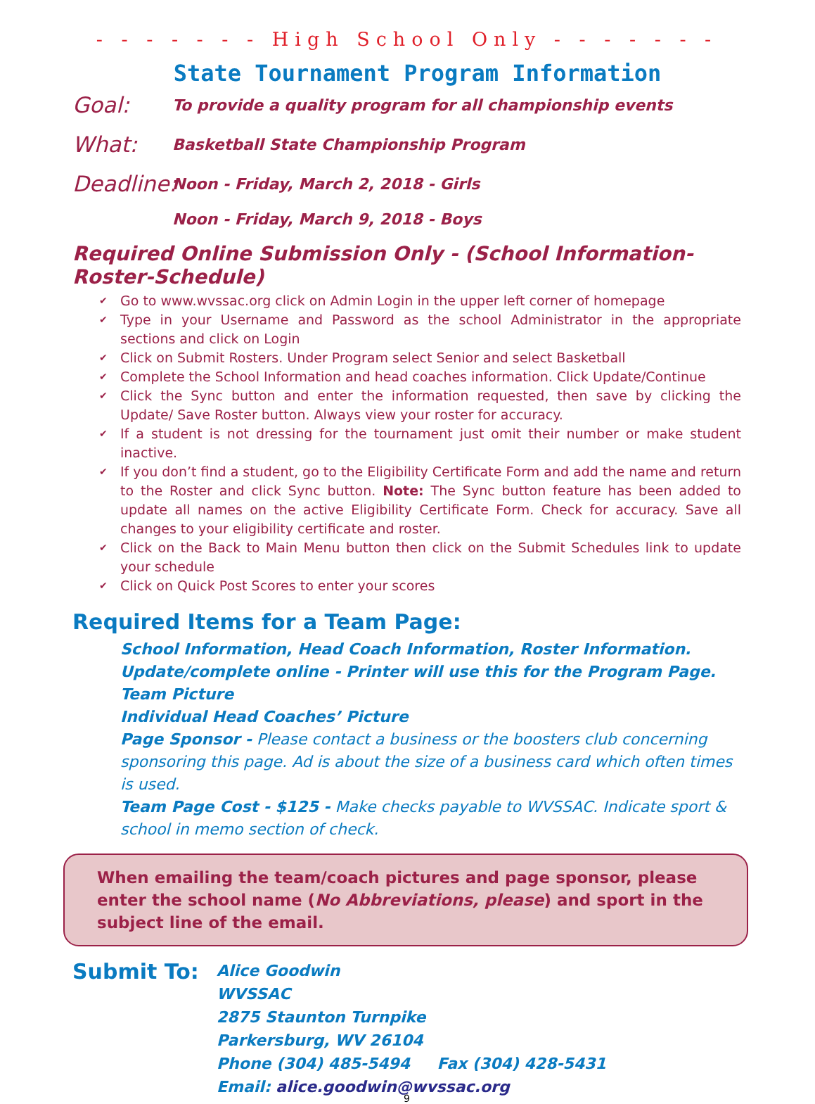- - - - - - - High School Only - - - - - - -
State Tournament Program Information
Goal:
To provide a quality program for all championship events
What:
Basketball State Championship Program
Deadline:
Noon - Friday, March 2, 2018 - Girls
Noon - Friday, March 9, 2018 - Boys
Required Online Submission Only - (School Information-Roster-Schedule)
✔ Go to www.wvssac.org click on Admin Login in the upper left corner of homepage
✔ Type in your Username and Password as the school Administrator in the appropriate sections and click on Login
✔ Click on Submit Rosters. Under Program select Senior and select Basketball
✔ Complete the School Information and head coaches information. Click Update/Continue
✔ Click the Sync button and enter the information requested, then save by clicking the Update/ Save Roster button. Always view your roster for accuracy.
✔ If a student is not dressing for the tournament just omit their number or make student inactive.
✔ If you don’t find a student, go to the Eligibility Certificate Form and add the name and return to the Roster and click Sync button. Note: The Sync button feature has been added to update all names on the active Eligibility Certificate Form. Check for accuracy. Save all changes to your eligibility certificate and roster.
✔ Click on the Back to Main Menu button then click on the Submit Schedules link to update your schedule
✔ Click on Quick Post Scores to enter your scores
Required Items for a Team Page:
School Information, Head Coach Information, Roster Information. Update/complete online - Printer will use this for the Program Page.
Team Picture
Individual Head Coaches’ Picture
Page Sponsor - Please contact a business or the boosters club concerning sponsoring this page. Ad is about the size of a business card which often times is used.
Team Page Cost - $125 - Make checks payable to WVSSAC. Indicate sport & school in memo section of check.
When emailing the team/coach pictures and page sponsor, please enter the school name (No Abbreviations, please) and sport in the subject line of the email.
Submit To:
Alice Goodwin
WVSSAC
2875 Staunton Turnpike
Parkersburg, WV 26104
Phone (304) 485-5494 Fax (304) 428-5431
Email: alice.goodwin@wvssac.org
9